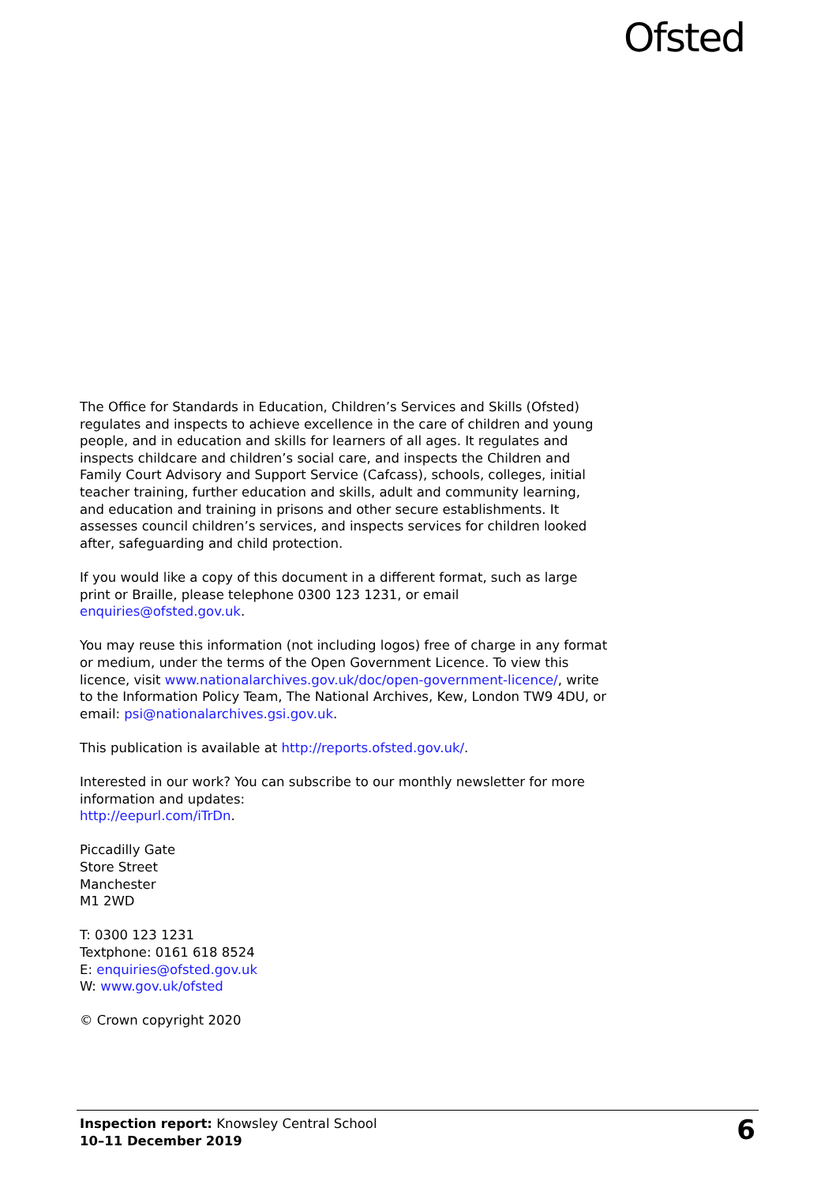Ofsted
The Office for Standards in Education, Children’s Services and Skills (Ofsted) regulates and inspects to achieve excellence in the care of children and young people, and in education and skills for learners of all ages. It regulates and inspects childcare and children’s social care, and inspects the Children and Family Court Advisory and Support Service (Cafcass), schools, colleges, initial teacher training, further education and skills, adult and community learning, and education and training in prisons and other secure establishments. It assesses council children’s services, and inspects services for children looked after, safeguarding and child protection.
If you would like a copy of this document in a different format, such as large print or Braille, please telephone 0300 123 1231, or email enquiries@ofsted.gov.uk.
You may reuse this information (not including logos) free of charge in any format or medium, under the terms of the Open Government Licence. To view this licence, visit www.nationalarchives.gov.uk/doc/open-government-licence/, write to the Information Policy Team, The National Archives, Kew, London TW9 4DU, or email: psi@nationalarchives.gsi.gov.uk.
This publication is available at http://reports.ofsted.gov.uk/.
Interested in our work? You can subscribe to our monthly newsletter for more information and updates:
http://eepurl.com/iTrDn.
Piccadilly Gate
Store Street
Manchester
M1 2WD
T: 0300 123 1231
Textphone: 0161 618 8524
E: enquiries@ofsted.gov.uk
W: www.gov.uk/ofsted
© Crown copyright 2020
Inspection report: Knowsley Central School
10–11 December 2019
6